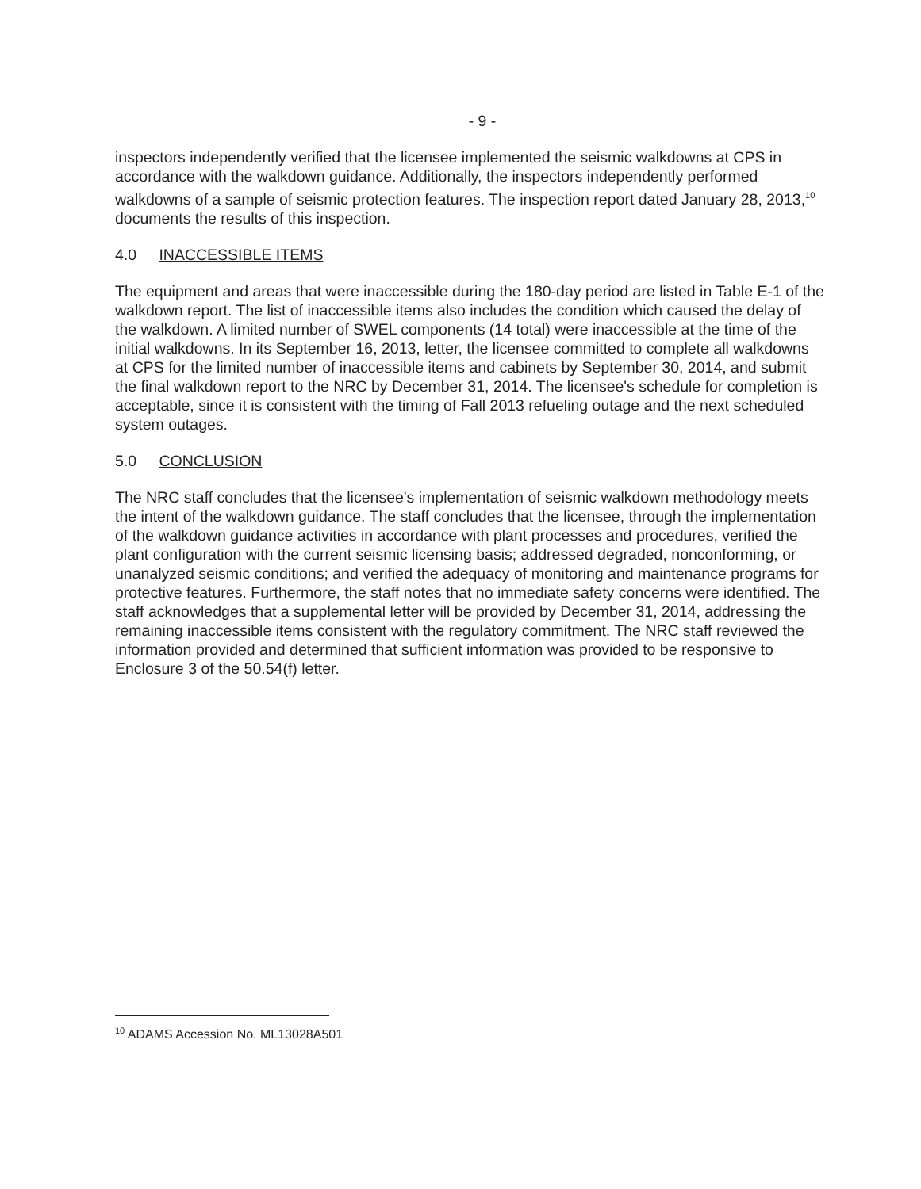- 9 -
inspectors independently verified that the licensee implemented the seismic walkdowns at CPS in accordance with the walkdown guidance. Additionally, the inspectors independently performed walkdowns of a sample of seismic protection features. The inspection report dated January 28, 2013,<sup>10</sup> documents the results of this inspection.
4.0 INACCESSIBLE ITEMS
The equipment and areas that were inaccessible during the 180-day period are listed in Table E-1 of the walkdown report. The list of inaccessible items also includes the condition which caused the delay of the walkdown. A limited number of SWEL components (14 total) were inaccessible at the time of the initial walkdowns. In its September 16, 2013, letter, the licensee committed to complete all walkdowns at CPS for the limited number of inaccessible items and cabinets by September 30, 2014, and submit the final walkdown report to the NRC by December 31, 2014. The licensee's schedule for completion is acceptable, since it is consistent with the timing of Fall 2013 refueling outage and the next scheduled system outages.
5.0 CONCLUSION
The NRC staff concludes that the licensee's implementation of seismic walkdown methodology meets the intent of the walkdown guidance. The staff concludes that the licensee, through the implementation of the walkdown guidance activities in accordance with plant processes and procedures, verified the plant configuration with the current seismic licensing basis; addressed degraded, nonconforming, or unanalyzed seismic conditions; and verified the adequacy of monitoring and maintenance programs for protective features. Furthermore, the staff notes that no immediate safety concerns were identified. The staff acknowledges that a supplemental letter will be provided by December 31, 2014, addressing the remaining inaccessible items consistent with the regulatory commitment. The NRC staff reviewed the information provided and determined that sufficient information was provided to be responsive to Enclosure 3 of the 50.54(f) letter.
<sup>10</sup> ADAMS Accession No. ML13028A501